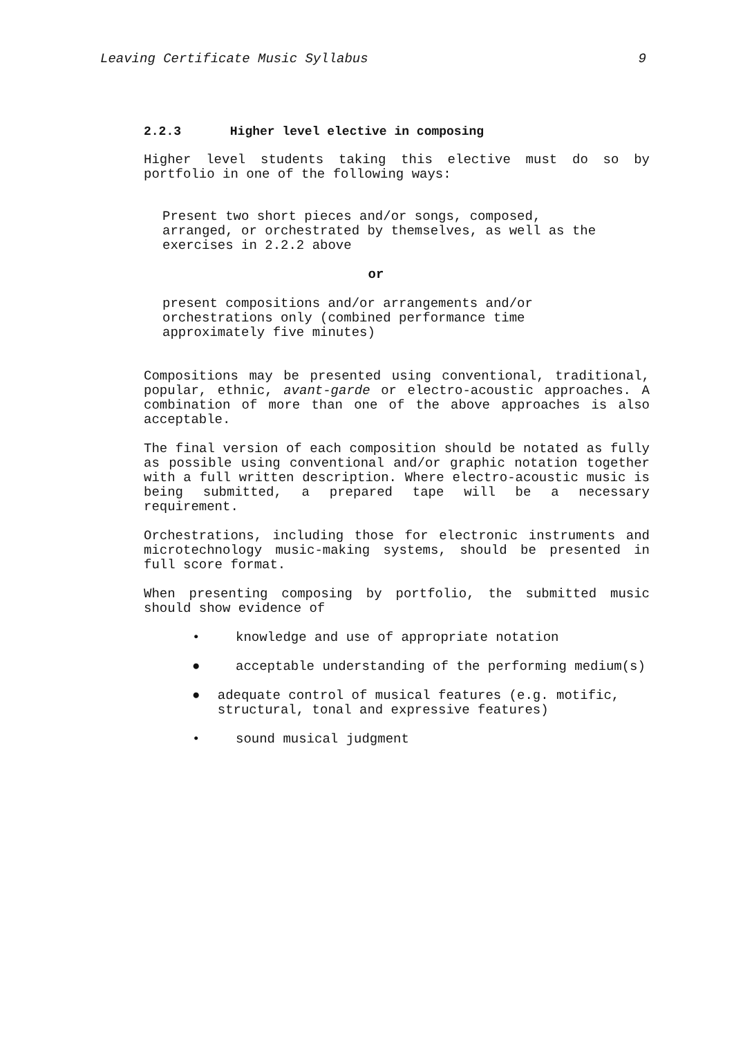Leaving Certificate Music Syllabus 9
2.2.3 Higher level elective in composing
Higher level students taking this elective must do so by portfolio in one of the following ways:
Present two short pieces and/or songs, composed, arranged, or orchestrated by themselves, as well as the exercises in 2.2.2 above
or
present compositions and/or arrangements and/or orchestrations only (combined performance time approximately five minutes)
Compositions may be presented using conventional, traditional, popular, ethnic, avant-garde or electro-acoustic approaches. A combination of more than one of the above approaches is also acceptable.
The final version of each composition should be notated as fully as possible using conventional and/or graphic notation together with a full written description. Where electro-acoustic music is being submitted, a prepared tape will be a necessary requirement.
Orchestrations, including those for electronic instruments and microtechnology music-making systems, should be presented in full score format.
When presenting composing by portfolio, the submitted music should show evidence of
• knowledge and use of appropriate notation
● acceptable understanding of the performing medium(s)
● adequate control of musical features (e.g. motific, structural, tonal and expressive features)
• sound musical judgment